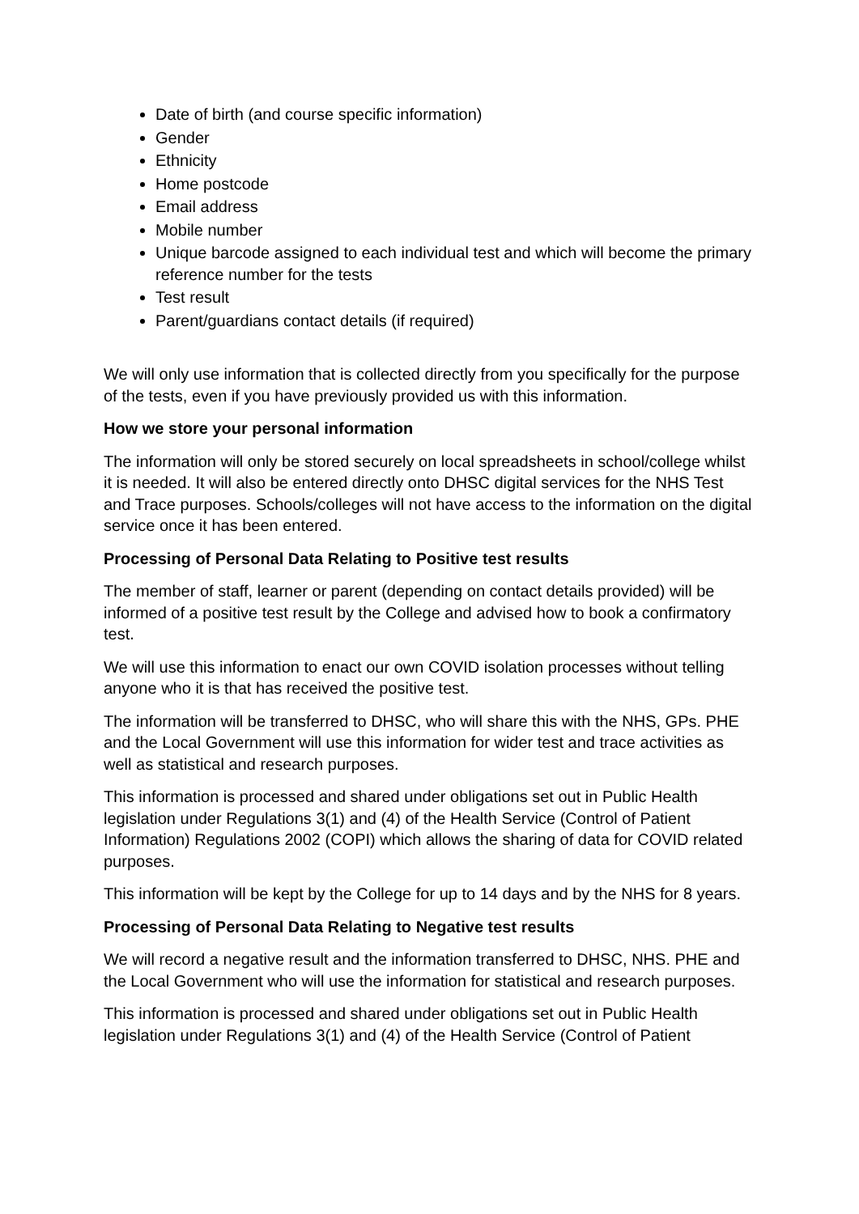Date of birth (and course specific information)
Gender
Ethnicity
Home postcode
Email address
Mobile number
Unique barcode assigned to each individual test and which will become the primary reference number for the tests
Test result
Parent/guardians contact details (if required)
We will only use information that is collected directly from you specifically for the purpose of the tests, even if you have previously provided us with this information.
How we store your personal information
The information will only be stored securely on local spreadsheets in school/college whilst it is needed. It will also be entered directly onto DHSC digital services for the NHS Test and Trace purposes. Schools/colleges will not have access to the information on the digital service once it has been entered.
Processing of Personal Data Relating to Positive test results
The member of staff, learner or parent (depending on contact details provided) will be informed of a positive test result by the College and advised how to book a confirmatory test.
We will use this information to enact our own COVID isolation processes without telling anyone who it is that has received the positive test.
The information will be transferred to DHSC, who will share this with the NHS, GPs. PHE and the Local Government will use this information for wider test and trace activities as well as statistical and research purposes.
This information is processed and shared under obligations set out in Public Health legislation under Regulations 3(1) and (4) of the Health Service (Control of Patient Information) Regulations 2002 (COPI) which allows the sharing of data for COVID related purposes.
This information will be kept by the College for up to 14 days and by the NHS for 8 years.
Processing of Personal Data Relating to Negative test results
We will record a negative result and the information transferred to DHSC, NHS. PHE and the Local Government who will use the information for statistical and research purposes.
This information is processed and shared under obligations set out in Public Health legislation under Regulations 3(1) and (4) of the Health Service (Control of Patient